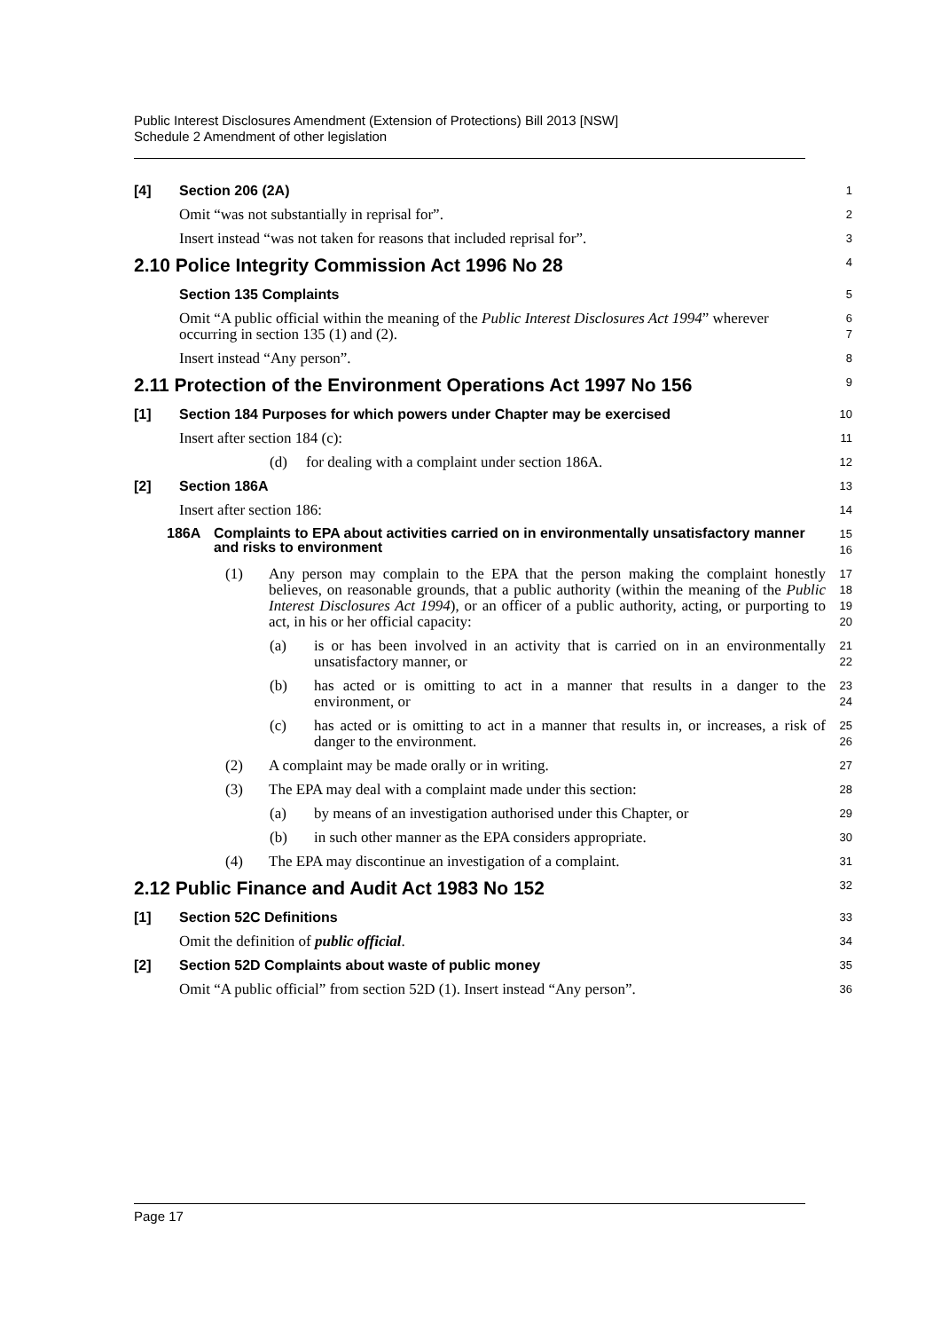Public Interest Disclosures Amendment (Extension of Protections) Bill 2013 [NSW]
Schedule 2 Amendment of other legislation
[4] Section 206 (2A)
1
Omit “was not substantially in reprisal for”.
2
Insert instead “was not taken for reasons that included reprisal for”.
3
2.10 Police Integrity Commission Act 1996 No 28
4
Section 135 Complaints
5
Omit “A public official within the meaning of the Public Interest Disclosures Act 1994” wherever occurring in section 135 (1) and (2).
6
7
Insert instead “Any person”.
8
2.11 Protection of the Environment Operations Act 1997 No 156
9
[1] Section 184 Purposes for which powers under Chapter may be exercised
10
Insert after section 184 (c):
11
(d) for dealing with a complaint under section 186A.
12
[2] Section 186A
13
Insert after section 186:
14
186A Complaints to EPA about activities carried on in environmentally unsatisfactory manner and risks to environment
15
16
(1) Any person may complain to the EPA that the person making the complaint honestly believes, on reasonable grounds, that a public authority (within the meaning of the Public Interest Disclosures Act 1994), or an officer of a public authority, acting, or purporting to act, in his or her official capacity:
17
18
19
20
(a) is or has been involved in an activity that is carried on in an environmentally unsatisfactory manner, or
21
22
(b) has acted or is omitting to act in a manner that results in a danger to the environment, or
23
24
(c) has acted or is omitting to act in a manner that results in, or increases, a risk of danger to the environment.
25
26
(2) A complaint may be made orally or in writing.
27
(3) The EPA may deal with a complaint made under this section:
28
(a) by means of an investigation authorised under this Chapter, or
29
(b) in such other manner as the EPA considers appropriate.
30
(4) The EPA may discontinue an investigation of a complaint.
31
2.12 Public Finance and Audit Act 1983 No 152
32
[1] Section 52C Definitions
33
Omit the definition of public official.
34
[2] Section 52D Complaints about waste of public money
35
Omit “A public official” from section 52D (1). Insert instead “Any person”.
36
Page 17